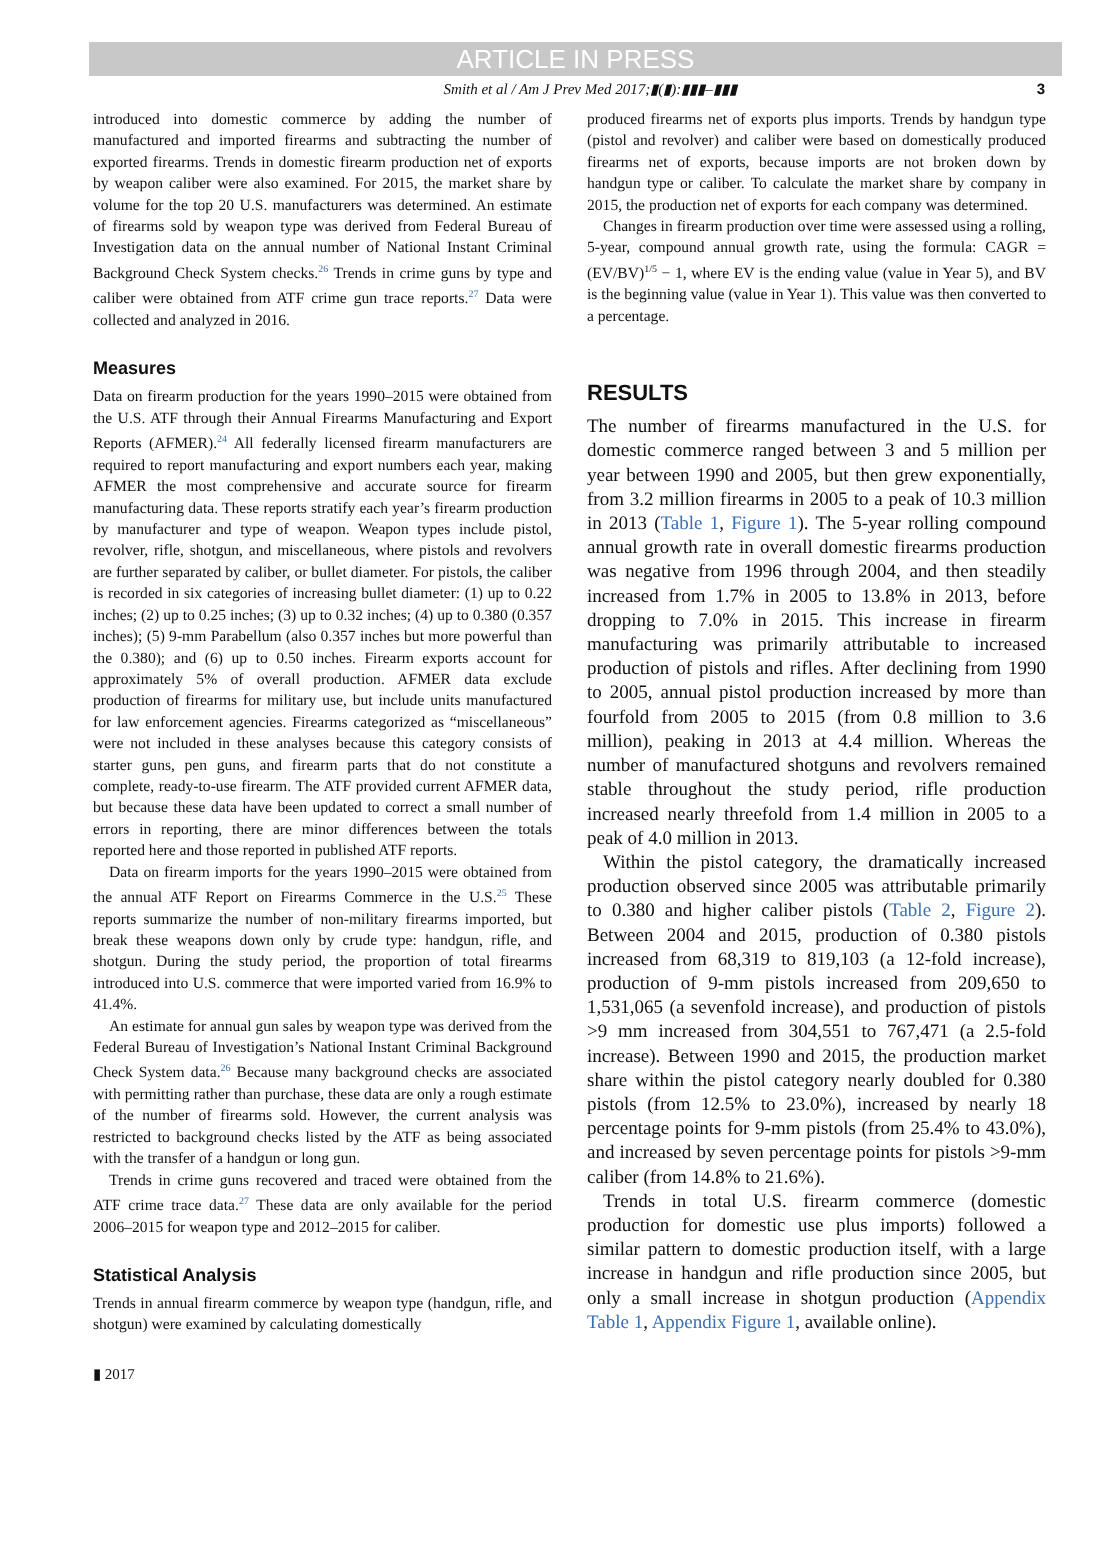ARTICLE IN PRESS
Smith et al / Am J Prev Med 2017;▮(▮):▮▮▮–▮▮▮ 3
introduced into domestic commerce by adding the number of manufactured and imported firearms and subtracting the number of exported firearms. Trends in domestic firearm production net of exports by weapon caliber were also examined. For 2015, the market share by volume for the top 20 U.S. manufacturers was determined. An estimate of firearms sold by weapon type was derived from Federal Bureau of Investigation data on the annual number of National Instant Criminal Background Check System checks.<sup>26</sup> Trends in crime guns by type and caliber were obtained from ATF crime gun trace reports.<sup>27</sup> Data were collected and analyzed in 2016.
Measures
Data on firearm production for the years 1990–2015 were obtained from the U.S. ATF through their Annual Firearms Manufacturing and Export Reports (AFMER).<sup>24</sup> All federally licensed firearm manufacturers are required to report manufacturing and export numbers each year, making AFMER the most comprehensive and accurate source for firearm manufacturing data. These reports stratify each year’s firearm production by manufacturer and type of weapon. Weapon types include pistol, revolver, rifle, shotgun, and miscellaneous, where pistols and revolvers are further separated by caliber, or bullet diameter. For pistols, the caliber is recorded in six categories of increasing bullet diameter: (1) up to 0.22 inches; (2) up to 0.25 inches; (3) up to 0.32 inches; (4) up to 0.380 (0.357 inches); (5) 9-mm Parabellum (also 0.357 inches but more powerful than the 0.380); and (6) up to 0.50 inches. Firearm exports account for approximately 5% of overall production. AFMER data exclude production of firearms for military use, but include units manufactured for law enforcement agencies. Firearms categorized as “miscellaneous” were not included in these analyses because this category consists of starter guns, pen guns, and firearm parts that do not constitute a complete, ready-to-use firearm. The ATF provided current AFMER data, but because these data have been updated to correct a small number of errors in reporting, there are minor differences between the totals reported here and those reported in published ATF reports.
Data on firearm imports for the years 1990–2015 were obtained from the annual ATF Report on Firearms Commerce in the U.S.<sup>25</sup> These reports summarize the number of non-military firearms imported, but break these weapons down only by crude type: handgun, rifle, and shotgun. During the study period, the proportion of total firearms introduced into U.S. commerce that were imported varied from 16.9% to 41.4%.
An estimate for annual gun sales by weapon type was derived from the Federal Bureau of Investigation’s National Instant Criminal Background Check System data.<sup>26</sup> Because many background checks are associated with permitting rather than purchase, these data are only a rough estimate of the number of firearms sold. However, the current analysis was restricted to background checks listed by the ATF as being associated with the transfer of a handgun or long gun.
Trends in crime guns recovered and traced were obtained from the ATF crime trace data.<sup>27</sup> These data are only available for the period 2006–2015 for weapon type and 2012–2015 for caliber.
Statistical Analysis
Trends in annual firearm commerce by weapon type (handgun, rifle, and shotgun) were examined by calculating domestically
produced firearms net of exports plus imports. Trends by handgun type (pistol and revolver) and caliber were based on domestically produced firearms net of exports, because imports are not broken down by handgun type or caliber. To calculate the market share by company in 2015, the production net of exports for each company was determined.
Changes in firearm production over time were assessed using a rolling, 5-year, compound annual growth rate, using the formula: CAGR = (EV/BV)<sup>1/5</sup> − 1, where EV is the ending value (value in Year 5), and BV is the beginning value (value in Year 1). This value was then converted to a percentage.
RESULTS
The number of firearms manufactured in the U.S. for domestic commerce ranged between 3 and 5 million per year between 1990 and 2005, but then grew exponentially, from 3.2 million firearms in 2005 to a peak of 10.3 million in 2013 (Table 1, Figure 1). The 5-year rolling compound annual growth rate in overall domestic firearms production was negative from 1996 through 2004, and then steadily increased from 1.7% in 2005 to 13.8% in 2013, before dropping to 7.0% in 2015. This increase in firearm manufacturing was primarily attributable to increased production of pistols and rifles. After declining from 1990 to 2005, annual pistol production increased by more than fourfold from 2005 to 2015 (from 0.8 million to 3.6 million), peaking in 2013 at 4.4 million. Whereas the number of manufactured shotguns and revolvers remained stable throughout the study period, rifle production increased nearly threefold from 1.4 million in 2005 to a peak of 4.0 million in 2013.
Within the pistol category, the dramatically increased production observed since 2005 was attributable primarily to 0.380 and higher caliber pistols (Table 2, Figure 2). Between 2004 and 2015, production of 0.380 pistols increased from 68,319 to 819,103 (a 12-fold increase), production of 9-mm pistols increased from 209,650 to 1,531,065 (a sevenfold increase), and production of pistols >9 mm increased from 304,551 to 767,471 (a 2.5-fold increase). Between 1990 and 2015, the production market share within the pistol category nearly doubled for 0.380 pistols (from 12.5% to 23.0%), increased by nearly 18 percentage points for 9-mm pistols (from 25.4% to 43.0%), and increased by seven percentage points for pistols >9-mm caliber (from 14.8% to 21.6%).
Trends in total U.S. firearm commerce (domestic production for domestic use plus imports) followed a similar pattern to domestic production itself, with a large increase in handgun and rifle production since 2005, but only a small increase in shotgun production (Appendix Table 1, Appendix Figure 1, available online).
▮ 2017